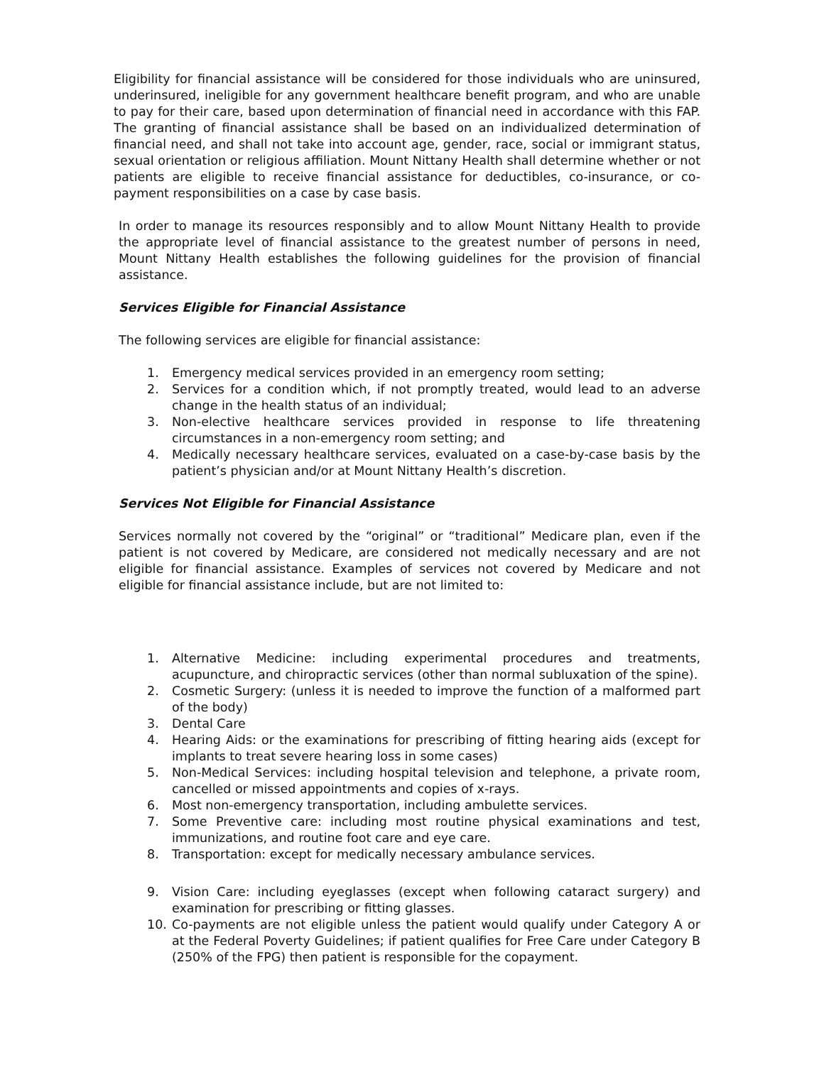Eligibility for financial assistance will be considered for those individuals who are uninsured, underinsured, ineligible for any government healthcare benefit program, and who are unable to pay for their care, based upon determination of financial need in accordance with this FAP. The granting of financial assistance shall be based on an individualized determination of financial need, and shall not take into account age, gender, race, social or immigrant status, sexual orientation or religious affiliation. Mount Nittany Health shall determine whether or not patients are eligible to receive financial assistance for deductibles, co-insurance, or co-payment responsibilities on a case by case basis.
In order to manage its resources responsibly and to allow Mount Nittany Health to provide the appropriate level of financial assistance to the greatest number of persons in need, Mount Nittany Health establishes the following guidelines for the provision of financial assistance.
Services Eligible for Financial Assistance
The following services are eligible for financial assistance:
1. Emergency medical services provided in an emergency room setting;
2. Services for a condition which, if not promptly treated, would lead to an adverse change in the health status of an individual;
3. Non-elective healthcare services provided in response to life threatening circumstances in a non-emergency room setting; and
4. Medically necessary healthcare services, evaluated on a case-by-case basis by the patient’s physician and/or at Mount Nittany Health’s discretion.
Services Not Eligible for Financial Assistance
Services normally not covered by the “original” or “traditional” Medicare plan, even if the patient is not covered by Medicare, are considered not medically necessary and are not eligible for financial assistance. Examples of services not covered by Medicare and not eligible for financial assistance include, but are not limited to:
1. Alternative Medicine: including experimental procedures and treatments, acupuncture, and chiropractic services (other than normal subluxation of the spine).
2. Cosmetic Surgery: (unless it is needed to improve the function of a malformed part of the body)
3. Dental Care
4. Hearing Aids: or the examinations for prescribing of fitting hearing aids (except for implants to treat severe hearing loss in some cases)
5. Non-Medical Services: including hospital television and telephone, a private room, cancelled or missed appointments and copies of x-rays.
6. Most non-emergency transportation, including ambulette services.
7. Some Preventive care: including most routine physical examinations and test, immunizations, and routine foot care and eye care.
8. Transportation: except for medically necessary ambulance services.
9. Vision Care: including eyeglasses (except when following cataract surgery) and examination for prescribing or fitting glasses.
10. Co-payments are not eligible unless the patient would qualify under Category A or at the Federal Poverty Guidelines; if patient qualifies for Free Care under Category B (250% of the FPG) then patient is responsible for the copayment.